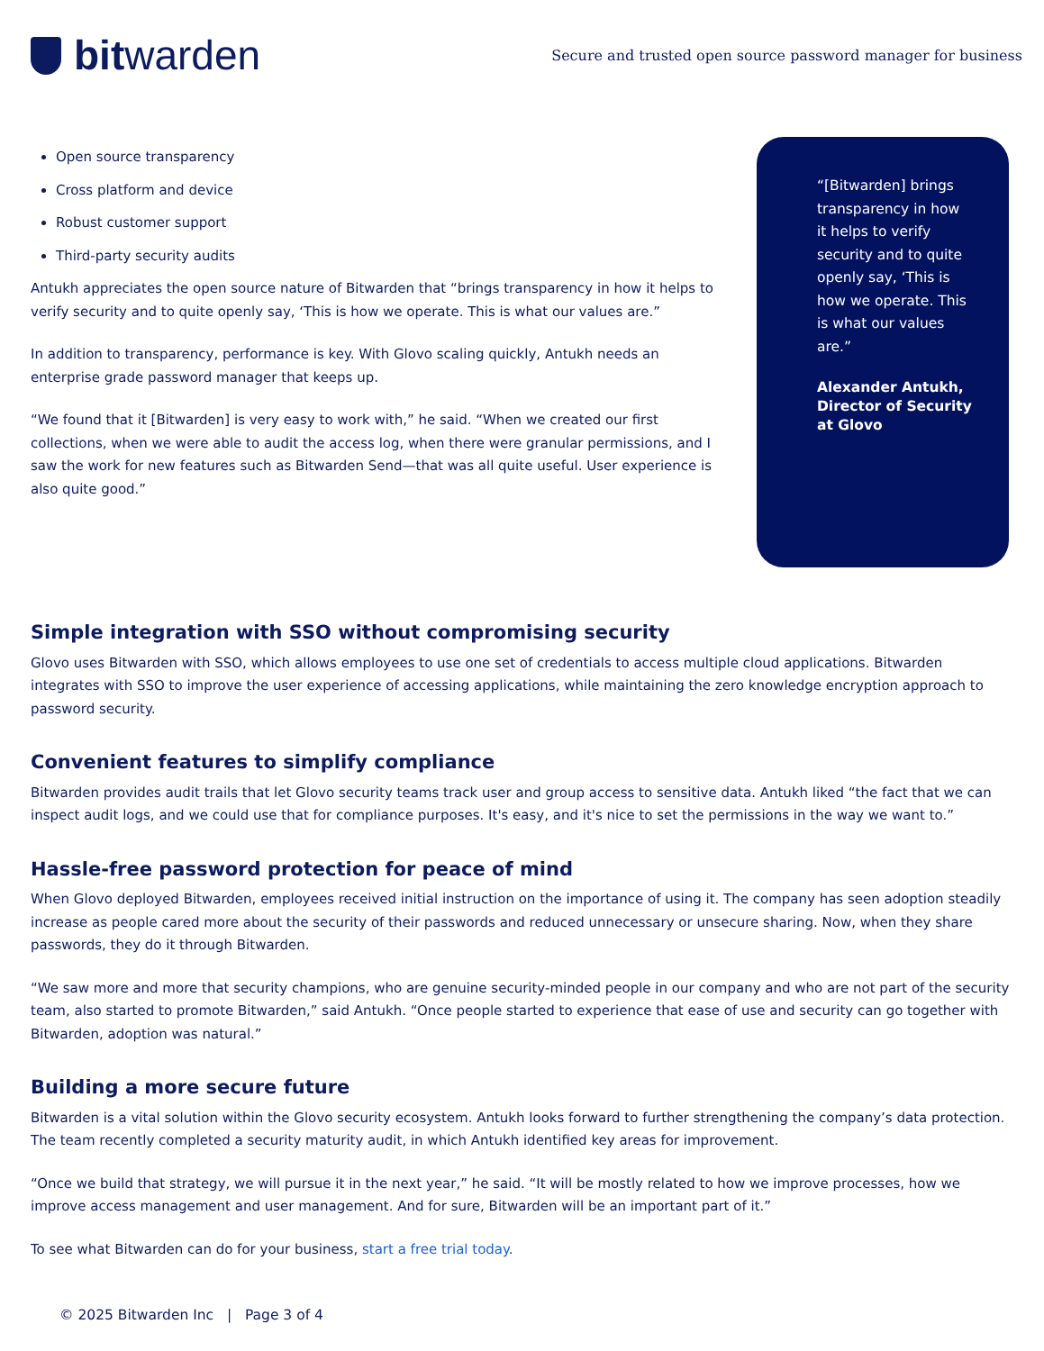bit warden
Secure and trusted open source password manager for business
Open source transparency
Cross platform and device
Robust customer support
Third-party security audits
Antukh appreciates the open source nature of Bitwarden that “brings transparency in how it helps to verify security and to quite openly say, ‘This is how we operate. This is what our values are.”
In addition to transparency, performance is key. With Glovo scaling quickly, Antukh needs an enterprise grade password manager that keeps up.
“We found that it [Bitwarden] is very easy to work with,” he said. “When we created our first collections, when we were able to audit the access log, when there were granular permissions, and I saw the work for new features such as Bitwarden Send—that was all quite useful. User experience is also quite good.”
“[Bitwarden] brings transparency in how it helps to verify security and to quite openly say, ‘This is how we operate. This is what our values are.”
Alexander Antukh, Director of Security at Glovo
Simple integration with SSO without compromising security
Glovo uses Bitwarden with SSO, which allows employees to use one set of credentials to access multiple cloud applications. Bitwarden integrates with SSO to improve the user experience of accessing applications, while maintaining the zero knowledge encryption approach to password security.
Convenient features to simplify compliance
Bitwarden provides audit trails that let Glovo security teams track user and group access to sensitive data. Antukh liked “the fact that we can inspect audit logs, and we could use that for compliance purposes. It's easy, and it's nice to set the permissions in the way we want to.”
Hassle-free password protection for peace of mind
When Glovo deployed Bitwarden, employees received initial instruction on the importance of using it. The company has seen adoption steadily increase as people cared more about the security of their passwords and reduced unnecessary or unsecure sharing. Now, when they share passwords, they do it through Bitwarden.
“We saw more and more that security champions, who are genuine security-minded people in our company and who are not part of the security team, also started to promote Bitwarden,” said Antukh. “Once people started to experience that ease of use and security can go together with Bitwarden, adoption was natural.”
Building a more secure future
Bitwarden is a vital solution within the Glovo security ecosystem. Antukh looks forward to further strengthening the company’s data protection. The team recently completed a security maturity audit, in which Antukh identified key areas for improvement.
“Once we build that strategy, we will pursue it in the next year,” he said. “It will be mostly related to how we improve processes, how we improve access management and user management. And for sure, Bitwarden will be an important part of it.”
To see what Bitwarden can do for your business, start a free trial today.
© 2025 Bitwarden Inc | Page 3 of 4